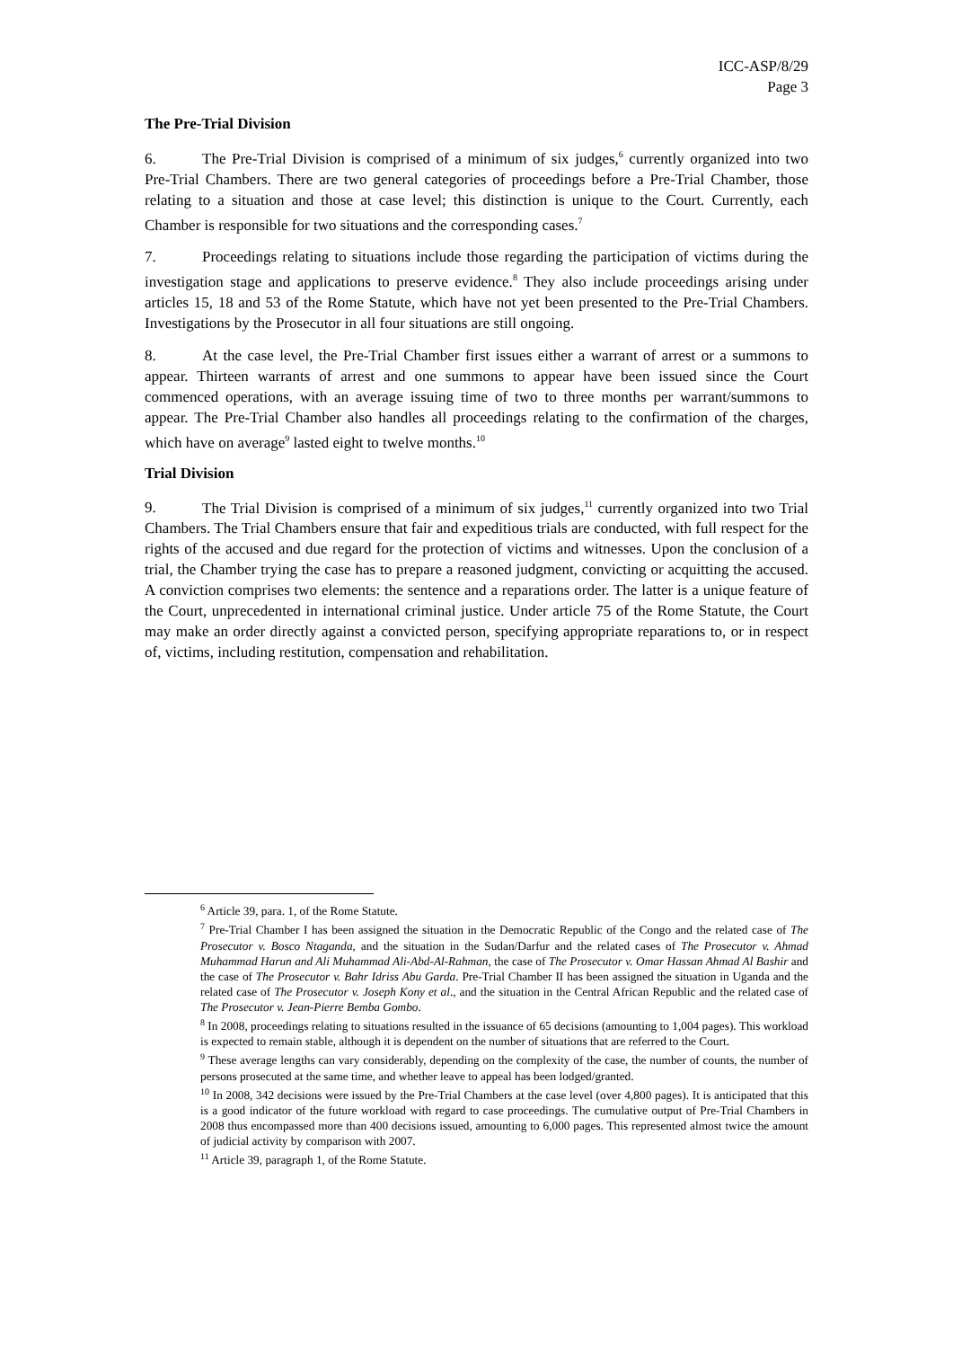ICC-ASP/8/29
Page 3
The Pre-Trial Division
6. The Pre-Trial Division is comprised of a minimum of six judges,<sup>6</sup> currently organized into two Pre-Trial Chambers. There are two general categories of proceedings before a Pre-Trial Chamber, those relating to a situation and those at case level; this distinction is unique to the Court. Currently, each Chamber is responsible for two situations and the corresponding cases.<sup>7</sup>
7. Proceedings relating to situations include those regarding the participation of victims during the investigation stage and applications to preserve evidence.<sup>8</sup> They also include proceedings arising under articles 15, 18 and 53 of the Rome Statute, which have not yet been presented to the Pre-Trial Chambers. Investigations by the Prosecutor in all four situations are still ongoing.
8. At the case level, the Pre-Trial Chamber first issues either a warrant of arrest or a summons to appear. Thirteen warrants of arrest and one summons to appear have been issued since the Court commenced operations, with an average issuing time of two to three months per warrant/summons to appear. The Pre-Trial Chamber also handles all proceedings relating to the confirmation of the charges, which have on average<sup>9</sup> lasted eight to twelve months.<sup>10</sup>
Trial Division
9. The Trial Division is comprised of a minimum of six judges,<sup>11</sup> currently organized into two Trial Chambers. The Trial Chambers ensure that fair and expeditious trials are conducted, with full respect for the rights of the accused and due regard for the protection of victims and witnesses. Upon the conclusion of a trial, the Chamber trying the case has to prepare a reasoned judgment, convicting or acquitting the accused. A conviction comprises two elements: the sentence and a reparations order. The latter is a unique feature of the Court, unprecedented in international criminal justice. Under article 75 of the Rome Statute, the Court may make an order directly against a convicted person, specifying appropriate reparations to, or in respect of, victims, including restitution, compensation and rehabilitation.
<sup>6</sup> Article 39, para. 1, of the Rome Statute.
<sup>7</sup> Pre-Trial Chamber I has been assigned the situation in the Democratic Republic of the Congo and the related case of The Prosecutor v. Bosco Ntaganda, and the situation in the Sudan/Darfur and the related cases of The Prosecutor v. Ahmad Muhammad Harun and Ali Muhammad Ali-Abd-Al-Rahman, the case of The Prosecutor v. Omar Hassan Ahmad Al Bashir and the case of The Prosecutor v. Bahr Idriss Abu Garda. Pre-Trial Chamber II has been assigned the situation in Uganda and the related case of The Prosecutor v. Joseph Kony et al., and the situation in the Central African Republic and the related case of The Prosecutor v. Jean-Pierre Bemba Gombo.
<sup>8</sup> In 2008, proceedings relating to situations resulted in the issuance of 65 decisions (amounting to 1,004 pages). This workload is expected to remain stable, although it is dependent on the number of situations that are referred to the Court.
<sup>9</sup> These average lengths can vary considerably, depending on the complexity of the case, the number of counts, the number of persons prosecuted at the same time, and whether leave to appeal has been lodged/granted.
<sup>10</sup> In 2008, 342 decisions were issued by the Pre-Trial Chambers at the case level (over 4,800 pages). It is anticipated that this is a good indicator of the future workload with regard to case proceedings. The cumulative output of Pre-Trial Chambers in 2008 thus encompassed more than 400 decisions issued, amounting to 6,000 pages. This represented almost twice the amount of judicial activity by comparison with 2007.
<sup>11</sup> Article 39, paragraph 1, of the Rome Statute.